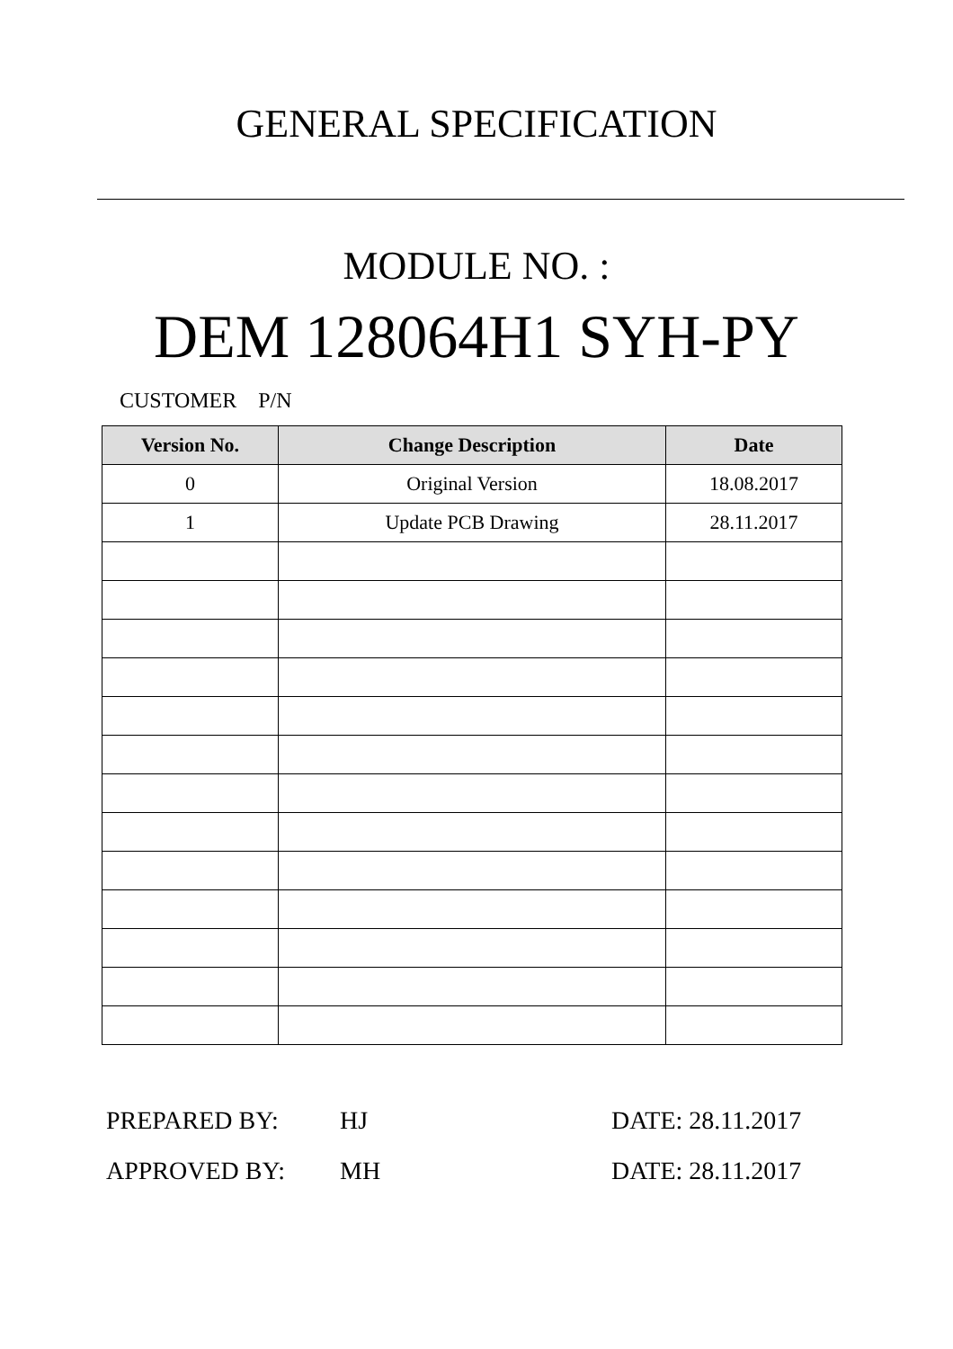GENERAL SPECIFICATION
MODULE NO. :
DEM 128064H1 SYH-PY
CUSTOMER P/N
| Version No. | Change Description | Date |
| --- | --- | --- |
| 0 | Original Version | 18.08.2017 |
| 1 | Update PCB Drawing | 28.11.2017 |
PREPARED BY: HJ DATE: 28.11.2017
APPROVED BY: MH DATE: 28.11.2017